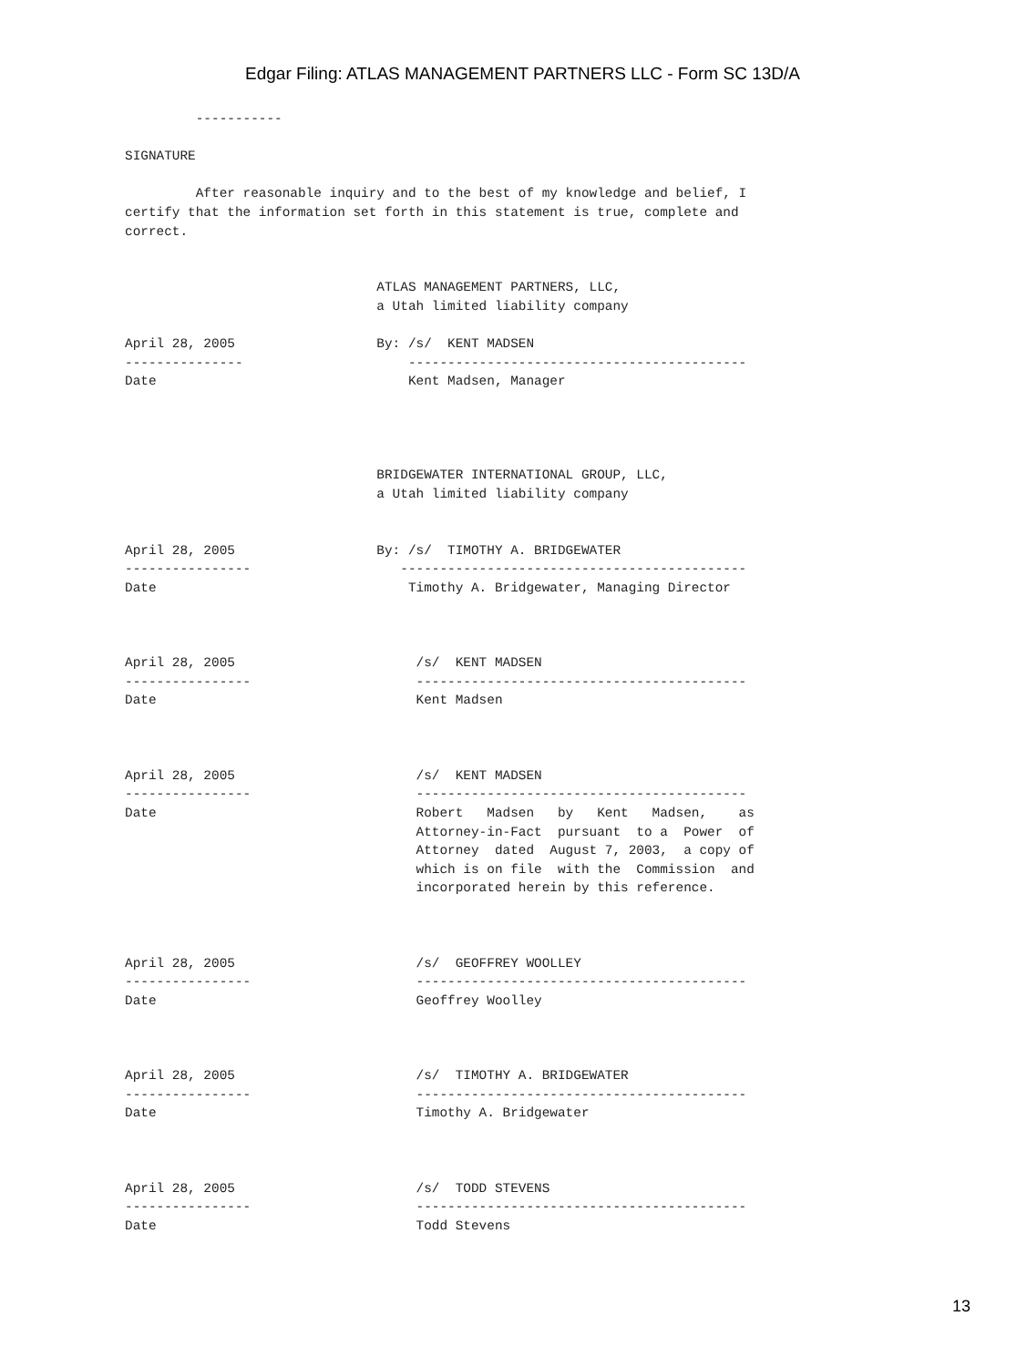Edgar Filing: ATLAS MANAGEMENT PARTNERS LLC - Form SC 13D/A
         -----------

SIGNATURE

         After reasonable inquiry and to the best of my knowledge and belief, I
certify that the information set forth in this statement is true, complete and
correct.


                                ATLAS MANAGEMENT PARTNERS, LLC,
                                a Utah limited liability company

April 28, 2005                  By: /s/  KENT MADSEN
---------------                     -------------------------------------------
Date                                Kent Madsen, Manager




                                BRIDGEWATER INTERNATIONAL GROUP, LLC,
                                a Utah limited liability company


April 28, 2005                  By: /s/  TIMOTHY A. BRIDGEWATER
----------------                   --------------------------------------------
Date                                Timothy A. Bridgewater, Managing Director



April 28, 2005                       /s/  KENT MADSEN
----------------                     ------------------------------------------
Date                                 Kent Madsen



April 28, 2005                       /s/  KENT MADSEN
----------------                     ------------------------------------------
Date                                 Robert   Madsen   by   Kent   Madsen,    as
                                     Attorney-in-Fact  pursuant  to a  Power  of
                                     Attorney  dated  August 7, 2003,  a copy of
                                     which is on file  with the  Commission  and
                                     incorporated herein by this reference.



April 28, 2005                       /s/  GEOFFREY WOOLLEY
----------------                     ------------------------------------------
Date                                 Geoffrey Woolley



April 28, 2005                       /s/  TIMOTHY A. BRIDGEWATER
----------------                     ------------------------------------------
Date                                 Timothy A. Bridgewater



April 28, 2005                       /s/  TODD STEVENS
----------------                     ------------------------------------------
Date                                 Todd Stevens
13